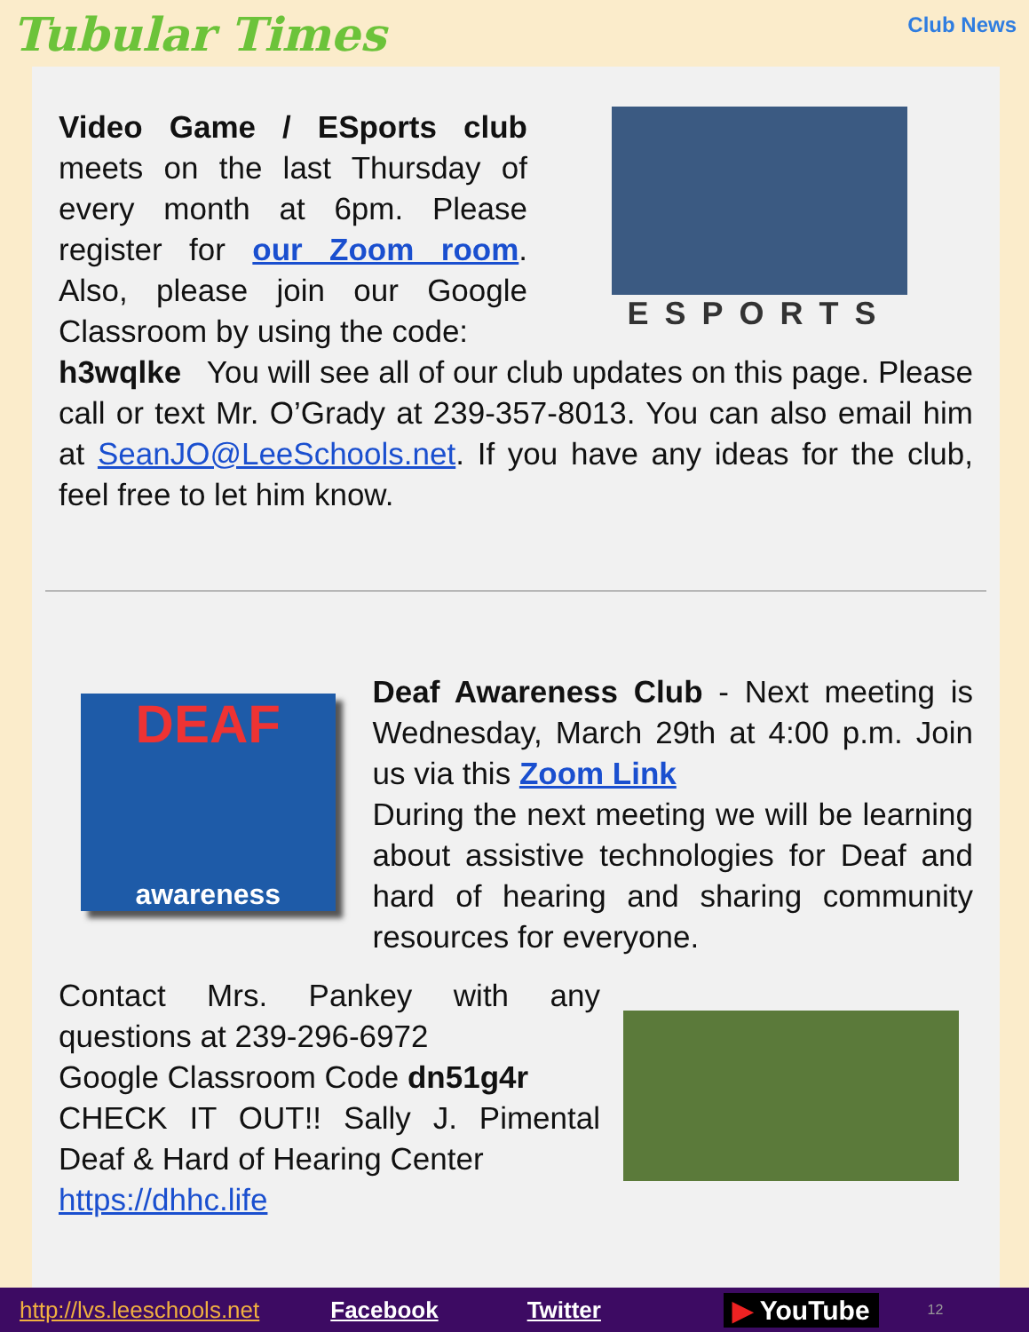Tubular Times Club News
Video Game / ESports club meets on the last Thursday of every month at 6pm. Please register for our Zoom room. Also, please join our Google Classroom by using the code:
ESPORTS
h3wqlke You will see all of our club updates on this page. Please call or text Mr. O’Grady at 239-357-8013. You can also email him at SeanJO@LeeSchools.net. If you have any ideas for the club, feel free to let him know.
DEAF
awareness
Deaf Awareness Club - Next meeting is Wednesday, March 29th at 4:00 p.m. Join us via this Zoom Link
During the next meeting we will be learning about assistive technologies for Deaf and hard of hearing and sharing community resources for everyone.
Contact Mrs. Pankey with any questions at 239-296-6972
Google Classroom Code dn51g4r
CHECK IT OUT!! Sally J. Pimental Deaf & Hard of Hearing Center
https://dhhc.life
http://lvs.leeschools.net Facebook Twitter ▶ YouTube 12